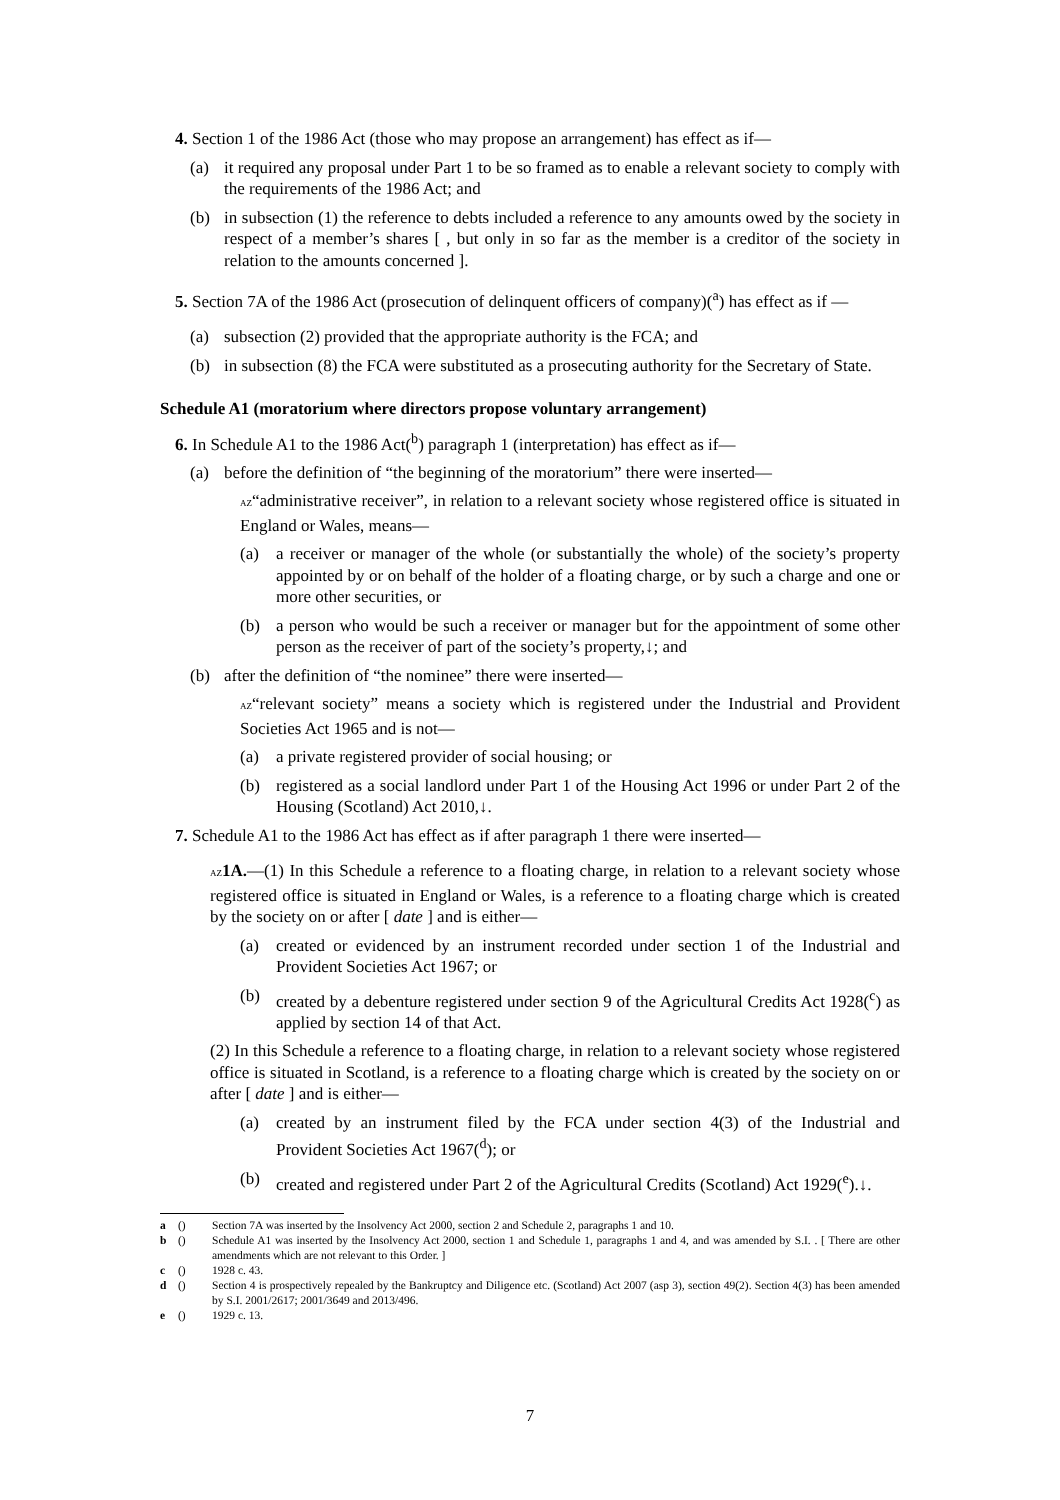4. Section 1 of the 1986 Act (those who may propose an arrangement) has effect as if—
(a) it required any proposal under Part 1 to be so framed as to enable a relevant society to comply with the requirements of the 1986 Act; and
(b) in subsection (1) the reference to debts included a reference to any amounts owed by the society in respect of a member’s shares [ , but only in so far as the member is a creditor of the society in relation to the amounts concerned ].
5. Section 7A of the 1986 Act (prosecution of delinquent officers of company)(<sup>a</sup>) has effect as if —
(a) subsection (2) provided that the appropriate authority is the FCA; and
(b) in subsection (8) the FCA were substituted as a prosecuting authority for the Secretary of State.
Schedule A1 (moratorium where directors propose voluntary arrangement)
6. In Schedule A1 to the 1986 Act(<sup>b</sup>) paragraph 1 (interpretation) has effect as if—
(a) before the definition of “the beginning of the moratorium” there were inserted—
AZ“administrative receiver”, in relation to a relevant society whose registered office is situated in England or Wales, means—
(a) a receiver or manager of the whole (or substantially the whole) of the society’s property appointed by or on behalf of the holder of a floating charge, or by such a charge and one or more other securities, or
(b) a person who would be such a receiver or manager but for the appointment of some other person as the receiver of part of the society’s property,↓; and
(b) after the definition of “the nominee” there were inserted—
AZ“relevant society” means a society which is registered under the Industrial and Provident Societies Act 1965 and is not—
(a) a private registered provider of social housing; or
(b) registered as a social landlord under Part 1 of the Housing Act 1996 or under Part 2 of the Housing (Scotland) Act 2010,↓.
7. Schedule A1 to the 1986 Act has effect as if after paragraph 1 there were inserted—
AZ 1A.—(1) In this Schedule a reference to a floating charge, in relation to a relevant society whose registered office is situated in England or Wales, is a reference to a floating charge which is created by the society on or after [ date ] and is either—
(a) created or evidenced by an instrument recorded under section 1 of the Industrial and Provident Societies Act 1967; or
(b) created by a debenture registered under section 9 of the Agricultural Credits Act 1928(<sup>c</sup>) as applied by section 14 of that Act.
(2) In this Schedule a reference to a floating charge, in relation to a relevant society whose registered office is situated in Scotland, is a reference to a floating charge which is created by the society on or after [ date ] and is either—
(a) created by an instrument filed by the FCA under section 4(3) of the Industrial and Provident Societies Act 1967(<sup>d</sup>); or
(b) created and registered under Part 2 of the Agricultural Credits (Scotland) Act 1929(<sup>e</sup>).↓.
a () Section 7A was inserted by the Insolvency Act 2000, section 2 and Schedule 2, paragraphs 1 and 10.
b () Schedule A1 was inserted by the Insolvency Act 2000, section 1 and Schedule 1, paragraphs 1 and 4, and was amended by S.I. . [ There are other amendments which are not relevant to this Order. ]
c () 1928 c. 43.
d () Section 4 is prospectively repealed by the Bankruptcy and Diligence etc. (Scotland) Act 2007 (asp 3), section 49(2). Section 4(3) has been amended by S.I. 2001/2617; 2001/3649 and 2013/496.
e () 1929 c. 13.
7